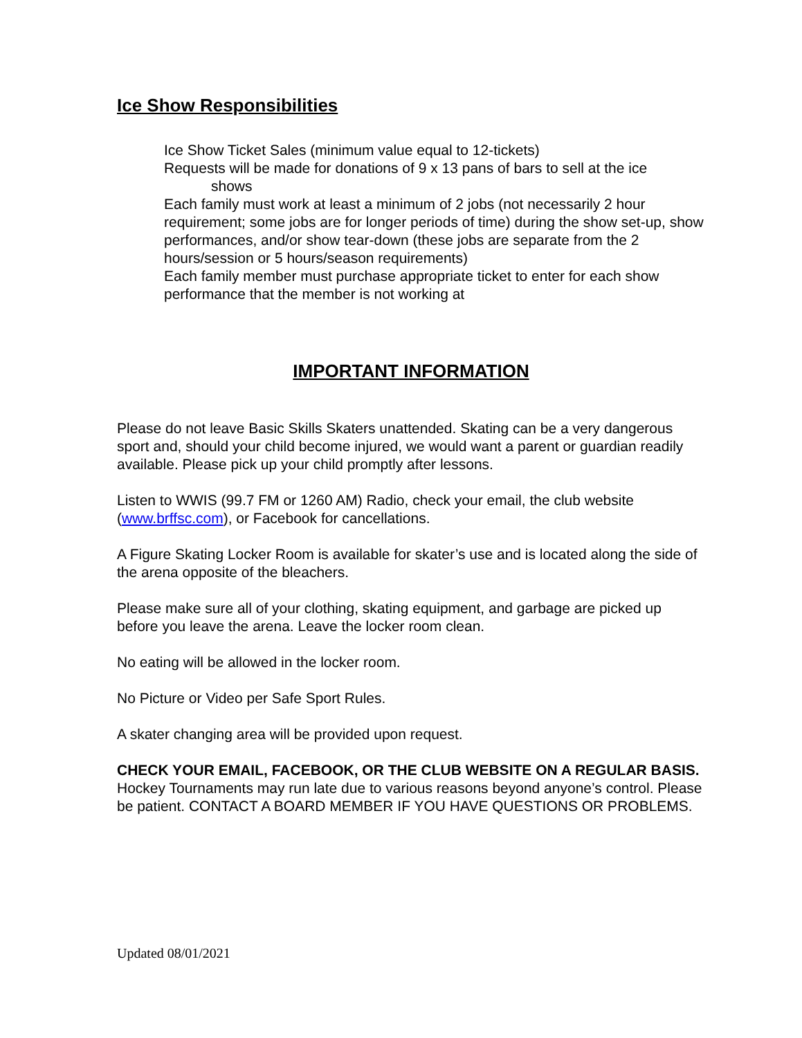Ice Show Responsibilities
Ice Show Ticket Sales (minimum value equal to 12-tickets)
Requests will be made for donations of 9 x 13 pans of bars to sell at the ice
shows
Each family must work at least a minimum of 2 jobs (not necessarily 2 hour requirement; some jobs are for longer periods of time) during the show set-up, show performances, and/or show tear-down (these jobs are separate from the 2 hours/session or 5 hours/season requirements)
Each family member must purchase appropriate ticket to enter for each show performance that the member is not working at
IMPORTANT INFORMATION
Please do not leave Basic Skills Skaters unattended. Skating can be a very dangerous sport and, should your child become injured, we would want a parent or guardian readily available. Please pick up your child promptly after lessons.
Listen to WWIS (99.7 FM or 1260 AM) Radio, check your email, the club website (www.brffsc.com), or Facebook for cancellations.
A Figure Skating Locker Room is available for skater’s use and is located along the side of the arena opposite of the bleachers.
Please make sure all of your clothing, skating equipment, and garbage are picked up before you leave the arena. Leave the locker room clean.
No eating will be allowed in the locker room.
No Picture or Video per Safe Sport Rules.
A skater changing area will be provided upon request.
CHECK YOUR EMAIL, FACEBOOK, OR THE CLUB WEBSITE ON A REGULAR BASIS. Hockey Tournaments may run late due to various reasons beyond anyone’s control. Please be patient. CONTACT A BOARD MEMBER IF YOU HAVE QUESTIONS OR PROBLEMS.
Updated 08/01/2021